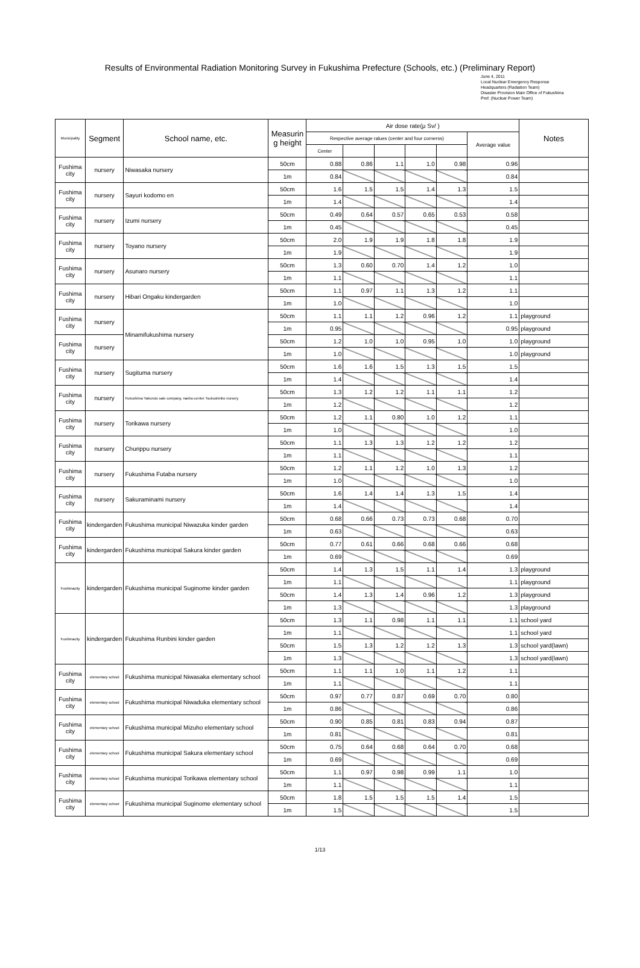Results of Environmental Radiation Monitoring Survey in Fukushima Prefecture (Schools, etc.) (Preliminary Report)
June 4, 2011
Local Nuclear Emergency Response
Headquarters (Radiation Team)
Disaster Provision Main Office of Fukushima
Pref. (Nuclear Power Team)
| Municipality | Segment | School name, etc. | Measurin g height | Air dose rate(μ Sv/ ) | | | | | | Notes |
| --- | --- | --- | --- | --- | --- | --- | --- | --- | --- | --- |
| | | | | Respective average ralues (center and four cornerss) | | | | | Average value | |
| | | | | Center | | | | | | |
| Fushima city | nursery | Niwasaka nursery | 50cm | 0.88 | 0.86 | 1.1 | 1.0 | 0.98 | 0.96 | |
| | | | 1m | 0.84 | | | | | 0.84 | |
| Fushima city | nursery | Sayuri kodomo en | 50cm | 1.6 | 1.5 | 1.5 | 1.4 | 1.3 | 1.5 | |
| | | | 1m | 1.4 | | | | | 1.4 | |
| Fushima city | nursery | Izumi nursery | 50cm | 0.49 | 0.64 | 0.57 | 0.65 | 0.53 | 0.58 | |
| | | | 1m | 0.45 | | | | | 0.45 | |
| Fushima city | nursery | Toyano nursery | 50cm | 2.0 | 1.9 | 1.9 | 1.8 | 1.8 | 1.9 | |
| | | | 1m | 1.9 | | | | | 1.9 | |
| Fushima city | nursery | Asunaro nursery | 50cm | 1.3 | 0.60 | 0.70 | 1.4 | 1.2 | 1.0 | |
| | | | 1m | 1.1 | | | | | 1.1 | |
| Fushima city | nursery | Hibari Ongaku kindergarden | 50cm | 1.1 | 0.97 | 1.1 | 1.3 | 1.2 | 1.1 | |
| | | | 1m | 1.0 | | | | | 1.0 | |
| Fushima city | nursery | Minamifukushima nursery | 50cm | 1.1 | 1.1 | 1.2 | 0.96 | 1.2 | 1.1 | playground |
| | | | 1m | 0.95 | | | | | 0.95 | playground |
| Fushima city | nursery | | 50cm | 1.2 | 1.0 | 1.0 | 0.95 | 1.0 | 1.0 | playground |
| | | | 1m | 1.0 | | | | | 1.0 | playground |
| Fushima city | nursery | Sugituma nursery | 50cm | 1.6 | 1.6 | 1.5 | 1.3 | 1.5 | 1.5 | |
| | | | 1m | 1.4 | | | | | 1.4 | |
| Fushima city | nursery | Fukushima Yakuruto sale company, nanbu-center Tsukushinbo nursery | 50cm | 1.3 | 1.2 | 1.2 | 1.1 | 1.1 | 1.2 | |
| | | | 1m | 1.2 | | | | | 1.2 | |
| Fushima city | nursery | Torikawa nursery | 50cm | 1.2 | 1.1 | 0.80 | 1.0 | 1.2 | 1.1 | |
| | | | 1m | 1.0 | | | | | 1.0 | |
| Fushima city | nursery | Churippu nursery | 50cm | 1.1 | 1.3 | 1.3 | 1.2 | 1.2 | 1.2 | |
| | | | 1m | 1.1 | | | | | 1.1 | |
| Fushima city | nursery | Fukushima Futaba nursery | 50cm | 1.2 | 1.1 | 1.2 | 1.0 | 1.3 | 1.2 | |
| | | | 1m | 1.0 | | | | | 1.0 | |
| Fushima city | nursery | Sakuraminami nursery | 50cm | 1.6 | 1.4 | 1.4 | 1.3 | 1.5 | 1.4 | |
| | | | 1m | 1.4 | | | | | 1.4 | |
| Fushima city | kindergarden | Fukushima municipal Niwazuka kinder garden | 50cm | 0.68 | 0.66 | 0.73 | 0.73 | 0.68 | 0.70 | |
| | | | 1m | 0.63 | | | | | 0.63 | |
| Fushima city | kindergarden | Fukushima municipal Sakura kinder garden | 50cm | 0.77 | 0.61 | 0.66 | 0.68 | 0.66 | 0.68 | |
| | | | 1m | 0.69 | | | | | 0.69 | |
| Fushimacity | kindergarden | Fukushima municipal Suginome kinder garden | 50cm | 1.4 | 1.3 | 1.5 | 1.1 | 1.4 | 1.3 | playground |
| | | | 1m | 1.1 | | | | | 1.1 | playground |
| | | | 50cm | 1.4 | 1.3 | 1.4 | 0.96 | 1.2 | 1.3 | playground |
| | | | 1m | 1.3 | | | | | 1.3 | playground |
| Fushimacity | kindergarden | Fukushima Runbini kinder garden | 50cm | 1.3 | 1.1 | 0.98 | 1.1 | 1.1 | 1.1 | school yard |
| | | | 1m | 1.1 | | | | | 1.1 | school yard |
| | | | 50cm | 1.5 | 1.3 | 1.2 | 1.2 | 1.3 | 1.3 | school yard(lawn) |
| | | | 1m | 1.3 | | | | | 1.3 | school yard(lawn) |
| Fushima city | elementary school | Fukushima municipal Niwasaka elementary school | 50cm | 1.1 | 1.1 | 1.0 | 1.1 | 1.2 | 1.1 | |
| | | | 1m | 1.1 | | | | | 1.1 | |
| Fushima city | elementary school | Fukushima municipal Niwaduka elementary school | 50cm | 0.97 | 0.77 | 0.87 | 0.69 | 0.70 | 0.80 | |
| | | | 1m | 0.86 | | | | | 0.86 | |
| Fushima city | elementary school | Fukushima municipal Mizuho elementary school | 50cm | 0.90 | 0.85 | 0.81 | 0.83 | 0.94 | 0.87 | |
| | | | 1m | 0.81 | | | | | 0.81 | |
| Fushima city | elementary school | Fukushima municipal Sakura elementary school | 50cm | 0.75 | 0.64 | 0.68 | 0.64 | 0.70 | 0.68 | |
| | | | 1m | 0.69 | | | | | 0.69 | |
| Fushima city | elementary school | Fukushima municipal Torikawa elementary school | 50cm | 1.1 | 0.97 | 0.98 | 0.99 | 1.1 | 1.0 | |
| | | | 1m | 1.1 | | | | | 1.1 | |
| Fushima city | elementary school | Fukushima municipal Suginome elementary school | 50cm | 1.8 | 1.5 | 1.5 | 1.5 | 1.4 | 1.5 | |
| | | | 1m | 1.5 | | | | | 1.5 | |
1/13